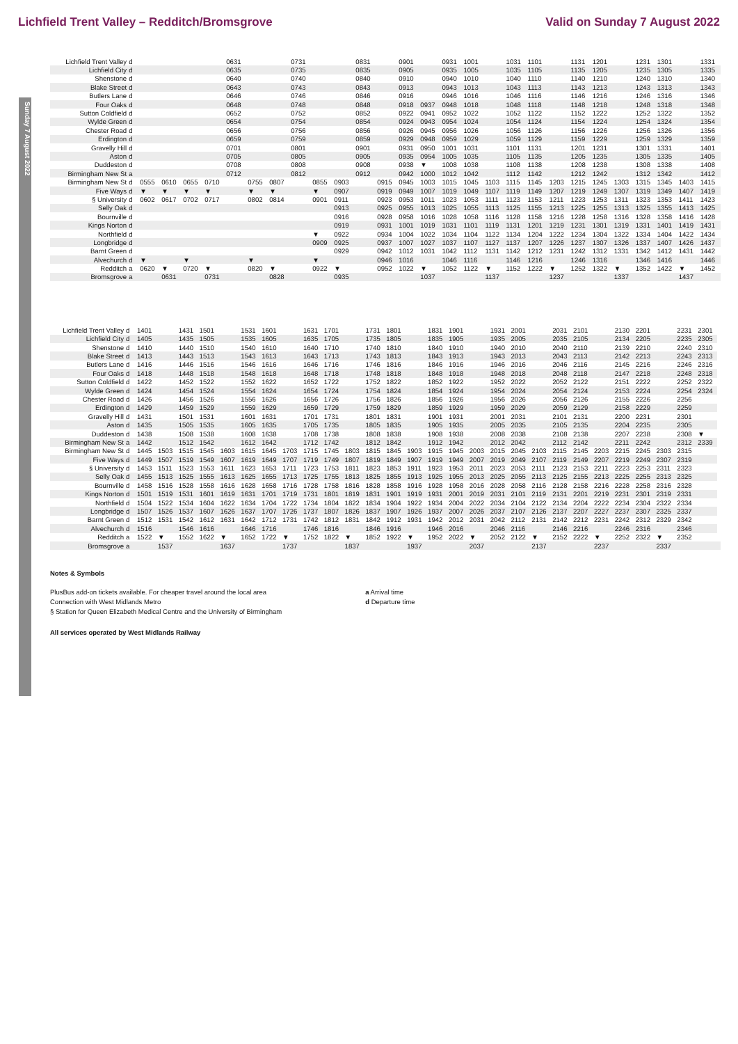Lichfield Trent Valley – Redditch/Bromsgrove Valid on Sunday 7 August 2022
Sunday 7 August 2022
| Lichfield Trent Valley | d | | | | | 0631 | | | 0731 | | | 0831 | | 0901 | | 0931 | 1001 | | 1031 | 1101 | | 1131 | 1201 | | 1231 | 1301 | | 1331 |
| Lichfield City | d | | | | | 0635 | | | 0735 | | | 0835 | | 0905 | | 0935 | 1005 | | 1035 | 1105 | | 1135 | 1205 | | 1235 | 1305 | | 1335 |
| Shenstone | d | | | | | 0640 | | | 0740 | | | 0840 | | 0910 | | 0940 | 1010 | | 1040 | 1110 | | 1140 | 1210 | | 1240 | 1310 | | 1340 |
| Blake Street | d | | | | | 0643 | | | 0743 | | | 0843 | | 0913 | | 0943 | 1013 | | 1043 | 1113 | | 1143 | 1213 | | 1243 | 1313 | | 1343 |
| Butlers Lane | d | | | | | 0646 | | | 0746 | | | 0846 | | 0916 | | 0946 | 1016 | | 1046 | 1116 | | 1146 | 1216 | | 1246 | 1316 | | 1346 |
| Four Oaks | d | | | | | 0648 | | | 0748 | | | 0848 | | 0918 | 0937 | 0948 | 1018 | | 1048 | 1118 | | 1148 | 1218 | | 1248 | 1318 | | 1348 |
| Sutton Coldfield | d | | | | | 0652 | | | 0752 | | | 0852 | | 0922 | 0941 | 0952 | 1022 | | 1052 | 1122 | | 1152 | 1222 | | 1252 | 1322 | | 1352 |
| Wylde Green | d | | | | | 0654 | | | 0754 | | | 0854 | | 0924 | 0943 | 0954 | 1024 | | 1054 | 1124 | | 1154 | 1224 | | 1254 | 1324 | | 1354 |
| Chester Road | d | | | | | 0656 | | | 0756 | | | 0856 | | 0926 | 0945 | 0956 | 1026 | | 1056 | 1126 | | 1156 | 1226 | | 1256 | 1326 | | 1356 |
| Erdington | d | | | | | 0659 | | | 0759 | | | 0859 | | 0929 | 0948 | 0959 | 1029 | | 1059 | 1129 | | 1159 | 1229 | | 1259 | 1329 | | 1359 |
| Gravelly Hill | d | | | | | 0701 | | | 0801 | | | 0901 | | 0931 | 0950 | 1001 | 1031 | | 1101 | 1131 | | 1201 | 1231 | | 1301 | 1331 | | 1401 |
| Aston | d | | | | | 0705 | | | 0805 | | | 0905 | | 0935 | 0954 | 1005 | 1035 | | 1105 | 1135 | | 1205 | 1235 | | 1305 | 1335 | | 1405 |
| Duddeston | d | | | | | 0708 | | | 0808 | | | 0908 | | 0938 | ▼ | 1008 | 1038 | | 1108 | 1138 | | 1208 | 1238 | | 1308 | 1338 | | 1408 |
| Birmingham New St | a | | | | | 0712 | | | 0812 | | | 0912 | | 0942 | 1000 | 1012 | 1042 | | 1112 | 1142 | | 1212 | 1242 | | 1312 | 1342 | | 1412 |
| Birmingham New St | d | 0555 | 0610 | 0655 | 0710 | | 0755 | 0807 | | 0855 | 0903 | | 0915 | 0945 | 1003 | 1015 | 1045 | 1103 | 1115 | 1145 | 1203 | 1215 | 1245 | 1303 | 1315 | 1345 | 1403 | 1415 |
| Five Ways | d | ▼ | ▼ | ▼ | ▼ | | ▼ | ▼ | | ▼ | 0907 | | 0919 | 0949 | 1007 | 1019 | 1049 | 1107 | 1119 | 1149 | 1207 | 1219 | 1249 | 1307 | 1319 | 1349 | 1407 | 1419 |
| § University | d | 0602 | 0617 | 0702 | 0717 | | 0802 | 0814 | | 0901 | 0911 | | 0923 | 0953 | 1011 | 1023 | 1053 | 1111 | 1123 | 1153 | 1211 | 1223 | 1253 | 1311 | 1323 | 1353 | 1411 | 1423 |
| Selly Oak | d | | | | | | | | | | 0913 | | 0925 | 0955 | 1013 | 1025 | 1055 | 1113 | 1125 | 1155 | 1213 | 1225 | 1255 | 1313 | 1325 | 1355 | 1413 | 1425 |
| Bournville | d | | | | | | | | | | 0916 | | 0928 | 0958 | 1016 | 1028 | 1058 | 1116 | 1128 | 1158 | 1216 | 1228 | 1258 | 1316 | 1328 | 1358 | 1416 | 1428 |
| Kings Norton | d | | | | | | | | | | 0919 | | 0931 | 1001 | 1019 | 1031 | 1101 | 1119 | 1131 | 1201 | 1219 | 1231 | 1301 | 1319 | 1331 | 1401 | 1419 | 1431 |
| Northfield | d | | | | | | | | | ▼ | 0922 | | 0934 | 1004 | 1022 | 1034 | 1104 | 1122 | 1134 | 1204 | 1222 | 1234 | 1304 | 1322 | 1334 | 1404 | 1422 | 1434 |
| Longbridge | d | | | | | | | | | 0909 | 0925 | | 0937 | 1007 | 1027 | 1037 | 1107 | 1127 | 1137 | 1207 | 1226 | 1237 | 1307 | 1326 | 1337 | 1407 | 1426 | 1437 |
| Barnt Green | d | | | | | | | | | | 0929 | | 0942 | 1012 | 1031 | 1042 | 1112 | 1131 | 1142 | 1212 | 1231 | 1242 | 1312 | 1331 | 1342 | 1412 | 1431 | 1442 |
| Alvechurch | d | ▼ | | ▼ | | | ▼ | | | ▼ | | | 0946 | 1016 | | 1046 | 1116 | | 1146 | 1216 | | 1246 | 1316 | | 1346 | 1416 | | 1446 |
| Redditch | a | 0620 | ▼ | 0720 | ▼ | | 0820 | ▼ | | 0922 | ▼ | | 0952 | 1022 | ▼ | 1052 | 1122 | ▼ | 1152 | 1222 | ▼ | 1252 | 1322 | ▼ | 1352 | 1422 | ▼ | 1452 |
| Bromsgrove | a | | 0631 | | 0731 | | | 0828 | | | 0935 | | | | 1037 | | | 1137 | | | 1237 | | | 1337 | | | 1437 | |
| Lichfield Trent Valley | d | 1401 | | 1431 | 1501 | | 1531 | 1601 | | 1631 | 1701 | | 1731 | 1801 | | 1831 | 1901 | | 1931 | 2001 | | 2031 | 2101 | | 2130 | 2201 | | 2231 | 2301 | |
| Lichfield City | d | 1405 | | 1435 | 1505 | | 1535 | 1605 | | 1635 | 1705 | | 1735 | 1805 | | 1835 | 1905 | | 1935 | 2005 | | 2035 | 2105 | | 2134 | 2205 | | 2235 | 2305 | |
| Shenstone | d | 1410 | | 1440 | 1510 | | 1540 | 1610 | | 1640 | 1710 | | 1740 | 1810 | | 1840 | 1910 | | 1940 | 2010 | | 2040 | 2110 | | 2139 | 2210 | | 2240 | 2310 | |
| Blake Street | d | 1413 | | 1443 | 1513 | | 1543 | 1613 | | 1643 | 1713 | | 1743 | 1813 | | 1843 | 1913 | | 1943 | 2013 | | 2043 | 2113 | | 2142 | 2213 | | 2243 | 2313 | |
| Butlers Lane | d | 1416 | | 1446 | 1516 | | 1546 | 1616 | | 1646 | 1716 | | 1746 | 1816 | | 1846 | 1916 | | 1946 | 2016 | | 2046 | 2116 | | 2145 | 2216 | | 2246 | 2316 | |
| Four Oaks | d | 1418 | | 1448 | 1518 | | 1548 | 1618 | | 1648 | 1718 | | 1748 | 1818 | | 1848 | 1918 | | 1948 | 2018 | | 2048 | 2118 | | 2147 | 2218 | | 2248 | 2318 | |
| Sutton Coldfield | d | 1422 | | 1452 | 1522 | | 1552 | 1622 | | 1652 | 1722 | | 1752 | 1822 | | 1852 | 1922 | | 1952 | 2022 | | 2052 | 2122 | | 2151 | 2222 | | 2252 | 2322 | |
| Wylde Green | d | 1424 | | 1454 | 1524 | | 1554 | 1624 | | 1654 | 1724 | | 1754 | 1824 | | 1854 | 1924 | | 1954 | 2024 | | 2054 | 2124 | | 2153 | 2224 | | 2254 | 2324 | |
| Chester Road | d | 1426 | | 1456 | 1526 | | 1556 | 1626 | | 1656 | 1726 | | 1756 | 1826 | | 1856 | 1926 | | 1956 | 2026 | | 2056 | 2126 | | 2155 | 2226 | | 2256 | | |
| Erdington | d | 1429 | | 1459 | 1529 | | 1559 | 1629 | | 1659 | 1729 | | 1759 | 1829 | | 1859 | 1929 | | 1959 | 2029 | | 2059 | 2129 | | 2158 | 2229 | | 2259 | | |
| Gravelly Hill | d | 1431 | | 1501 | 1531 | | 1601 | 1631 | | 1701 | 1731 | | 1801 | 1831 | | 1901 | 1931 | | 2001 | 2031 | | 2101 | 2131 | | 2200 | 2231 | | 2301 | | |
| Aston | d | 1435 | | 1505 | 1535 | | 1605 | 1635 | | 1705 | 1735 | | 1805 | 1835 | | 1905 | 1935 | | 2005 | 2035 | | 2105 | 2135 | | 2204 | 2235 | | 2305 | | |
| Duddeston | d | 1438 | | 1508 | 1538 | | 1608 | 1638 | | 1708 | 1738 | | 1808 | 1838 | | 1908 | 1938 | | 2008 | 2038 | | 2108 | 2138 | | 2207 | 2238 | | 2308 | ▼ | |
| Birmingham New St | a | 1442 | | 1512 | 1542 | | 1612 | 1642 | | 1712 | 1742 | | 1812 | 1842 | | 1912 | 1942 | | 2012 | 2042 | | 2112 | 2142 | | 2211 | 2242 | | 2312 | 2339 | |
| Birmingham New St | d | 1445 | 1503 | 1515 | 1545 | 1603 | 1615 | 1645 | 1703 | 1715 | 1745 | 1803 | 1815 | 1845 | 1903 | 1915 | 1945 | 2003 | 2015 | 2045 | 2103 | 2115 | 2145 | 2203 | 2215 | 2245 | 2303 | 2315 | | |
| Five Ways | d | 1449 | 1507 | 1519 | 1549 | 1607 | 1619 | 1649 | 1707 | 1719 | 1749 | 1807 | 1819 | 1849 | 1907 | 1919 | 1949 | 2007 | 2019 | 2049 | 2107 | 2119 | 2149 | 2207 | 2219 | 2249 | 2307 | 2319 | | |
| § University | d | 1453 | 1511 | 1523 | 1553 | 1611 | 1623 | 1653 | 1711 | 1723 | 1753 | 1811 | 1823 | 1853 | 1911 | 1923 | 1953 | 2011 | 2023 | 2053 | 2111 | 2123 | 2153 | 2211 | 2223 | 2253 | 2311 | 2323 | | |
| Selly Oak | d | 1455 | 1513 | 1525 | 1555 | 1613 | 1625 | 1655 | 1713 | 1725 | 1755 | 1813 | 1825 | 1855 | 1913 | 1925 | 1955 | 2013 | 2025 | 2055 | 2113 | 2125 | 2155 | 2213 | 2225 | 2255 | 2313 | 2325 | | |
| Bournville | d | 1458 | 1516 | 1528 | 1558 | 1616 | 1628 | 1658 | 1716 | 1728 | 1758 | 1816 | 1828 | 1858 | 1916 | 1928 | 1958 | 2016 | 2028 | 2058 | 2116 | 2128 | 2158 | 2216 | 2228 | 2258 | 2316 | 2328 | | |
| Kings Norton | d | 1501 | 1519 | 1531 | 1601 | 1619 | 1631 | 1701 | 1719 | 1731 | 1801 | 1819 | 1831 | 1901 | 1919 | 1931 | 2001 | 2019 | 2031 | 2101 | 2119 | 2131 | 2201 | 2219 | 2231 | 2301 | 2319 | 2331 | | |
| Northfield | d | 1504 | 1522 | 1534 | 1604 | 1622 | 1634 | 1704 | 1722 | 1734 | 1804 | 1822 | 1834 | 1904 | 1922 | 1934 | 2004 | 2022 | 2034 | 2104 | 2122 | 2134 | 2204 | 2222 | 2234 | 2304 | 2322 | 2334 | | |
| Longbridge | d | 1507 | 1526 | 1537 | 1607 | 1626 | 1637 | 1707 | 1726 | 1737 | 1807 | 1826 | 1837 | 1907 | 1926 | 1937 | 2007 | 2026 | 2037 | 2107 | 2126 | 2137 | 2207 | 2227 | 2237 | 2307 | 2325 | 2337 | | |
| Barnt Green | d | 1512 | 1531 | 1542 | 1612 | 1631 | 1642 | 1712 | 1731 | 1742 | 1812 | 1831 | 1842 | 1912 | 1931 | 1942 | 2012 | 2031 | 2042 | 2112 | 2131 | 2142 | 2212 | 2231 | 2242 | 2312 | 2329 | 2342 | | |
| Alvechurch | d | 1516 | | 1546 | 1616 | | 1646 | 1716 | | 1746 | 1816 | | 1846 | 1916 | | 1946 | 2016 | | 2046 | 2116 | | 2146 | 2216 | | 2246 | 2316 | | 2346 | | |
| Redditch | a | 1522 | ▼ | 1552 | 1622 | ▼ | 1652 | 1722 | ▼ | 1752 | 1822 | ▼ | 1852 | 1922 | ▼ | 1952 | 2022 | ▼ | 2052 | 2122 | ▼ | 2152 | 2222 | ▼ | 2252 | 2322 | ▼ | 2352 | | |
| Bromsgrove | a | | 1537 | | | 1637 | | | 1737 | | | 1837 | | | 1937 | | | 2037 | | | 2137 | | | 2237 | | | 2337 | | | |
Notes & Symbols
PlusBus add-on tickets available. For cheaper travel around the local area
Connection with West Midlands Metro
§ Station for Queen Elizabeth Medical Centre and the University of Birmingham
a Arrival time
d Departure time
All services operated by West Midlands Railway